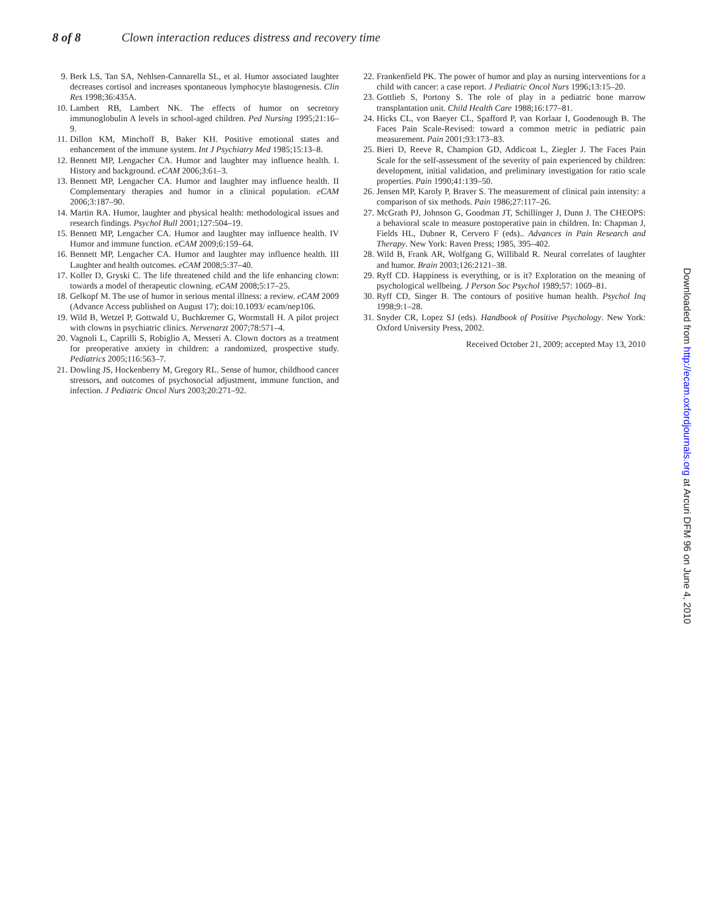8 of 8 Clown interaction reduces distress and recovery time
9. Berk LS, Tan SA, Nehlsen-Cannarella SL, et al. Humor associated laughter decreases cortisol and increases spontaneous lymphocyte blastogenesis. Clin Res 1998;36:435A.
10. Lambert RB, Lambert NK. The effects of humor on secretory immunoglobulin A levels in school-aged children. Ped Nursing 1995;21:16–9.
11. Dillon KM, Minchoff B, Baker KH. Positive emotional states and enhancement of the immune system. Int J Psychiatry Med 1985;15:13–8.
12. Bennett MP, Lengacher CA. Humor and laughter may influence health. I. History and background. eCAM 2006;3:61–3.
13. Bennett MP, Lengacher CA. Humor and laughter may influence health. II Complementary therapies and humor in a clinical population. eCAM 2006;3:187–90.
14. Martin RA. Humor, laughter and physical health: methodological issues and research findings. Psychol Bull 2001;127:504–19.
15. Bennett MP, Lengacher CA. Humor and laughter may influence health. IV Humor and immune function. eCAM 2009;6:159–64.
16. Bennett MP, Lengacher CA. Humor and laughter may influence health. III Laughter and health outcomes. eCAM 2008;5:37–40.
17. Koller D, Gryski C. The life threatened child and the life enhancing clown: towards a model of therapeutic clowning. eCAM 2008;5:17–25.
18. Gelkopf M. The use of humor in serious mental illness: a review. eCAM 2009 (Advance Access published on August 17); doi:10.1093/ ecam/nep106.
19. Wild B, Wetzel P, Gottwald U, Buchkremer G, Wormstall H. A pilot project with clowns in psychiatric clinics. Nervenarzt 2007;78:571–4.
20. Vagnoli L, Caprilli S, Robiglio A, Messeri A. Clown doctors as a treatment for preoperative anxiety in children: a randomized, prospective study. Pediatrics 2005;116:563–7.
21. Dowling JS, Hockenberry M, Gregory RL. Sense of humor, childhood cancer stressors, and outcomes of psychosocial adjustment, immune function, and infection. J Pediatric Oncol Nurs 2003;20:271–92.
22. Frankenfield PK. The power of humor and play as nursing interventions for a child with cancer: a case report. J Pediatric Oncol Nurs 1996;13:15–20.
23. Gottlieb S, Portony S. The role of play in a pediatric bone marrow transplantation unit. Child Health Care 1988;16:177–81.
24. Hicks CL, von Baeyer CL, Spafford P, van Korlaar I, Goodenough B. The Faces Pain Scale-Revised: toward a common metric in pediatric pain measurement. Pain 2001;93:173–83.
25. Bieri D, Reeve R, Champion GD, Addicoat L, Ziegler J. The Faces Pain Scale for the self-assessment of the severity of pain experienced by children: development, initial validation, and preliminary investigation for ratio scale properties. Pain 1990;41:139–50.
26. Jensen MP, Karoly P, Braver S. The measurement of clinical pain intensity: a comparison of six methods. Pain 1986;27:117–26.
27. McGrath PJ, Johnson G, Goodman JT, Schillinger J, Dunn J. The CHEOPS: a behavioral scale to measure postoperative pain in children. In: Chapman J, Fields HL, Dubner R, Cervero F (eds).. Advances in Pain Research and Therapy. New York: Raven Press; 1985, 395–402.
28. Wild B, Frank AR, Wolfgang G, Willibald R. Neural correlates of laughter and humor. Brain 2003;126:2121–38.
29. Ryff CD. Happiness is everything, or is it? Exploration on the meaning of psychological wellbeing. J Person Soc Psychol 1989;57: 1069–81.
30. Ryff CD, Singer B. The contours of positive human health. Psychol Inq 1998;9:1–28.
31. Snyder CR, Lopez SJ (eds). Handbook of Positive Psychology. New York: Oxford University Press, 2002.
Received October 21, 2009; accepted May 13, 2010
Downloaded from http://ecam.oxfordjournals.org at Arcuri DFM 96 on June 4, 2010